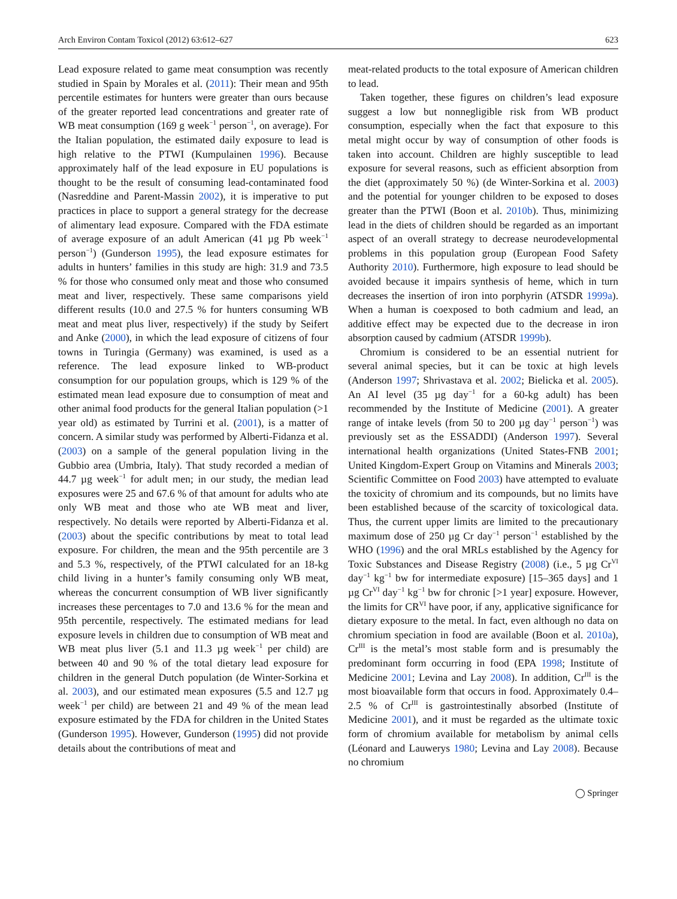Arch Environ Contam Toxicol (2012) 63:612–627 623
Lead exposure related to game meat consumption was recently studied in Spain by Morales et al. (2011): Their mean and 95th percentile estimates for hunters were greater than ours because of the greater reported lead concentrations and greater rate of WB meat consumption (169 g week<sup>−1</sup> person<sup>−1</sup>, on average). For the Italian population, the estimated daily exposure to lead is high relative to the PTWI (Kumpulainen 1996). Because approximately half of the lead exposure in EU populations is thought to be the result of consuming lead-contaminated food (Nasreddine and Parent-Massin 2002), it is imperative to put practices in place to support a general strategy for the decrease of alimentary lead exposure. Compared with the FDA estimate of average exposure of an adult American (41 µg Pb week<sup>−1</sup> person<sup>−1</sup>) (Gunderson 1995), the lead exposure estimates for adults in hunters’ families in this study are high: 31.9 and 73.5 % for those who consumed only meat and those who consumed meat and liver, respectively. These same comparisons yield different results (10.0 and 27.5 % for hunters consuming WB meat and meat plus liver, respectively) if the study by Seifert and Anke (2000), in which the lead exposure of citizens of four towns in Turingia (Germany) was examined, is used as a reference. The lead exposure linked to WB-product consumption for our population groups, which is 129 % of the estimated mean lead exposure due to consumption of meat and other animal food products for the general Italian population (>1 year old) as estimated by Turrini et al. (2001), is a matter of concern. A similar study was performed by Alberti-Fidanza et al. (2003) on a sample of the general population living in the Gubbio area (Umbria, Italy). That study recorded a median of 44.7 µg week<sup>−1</sup> for adult men; in our study, the median lead exposures were 25 and 67.6 % of that amount for adults who ate only WB meat and those who ate WB meat and liver, respectively. No details were reported by Alberti-Fidanza et al. (2003) about the specific contributions by meat to total lead exposure. For children, the mean and the 95th percentile are 3 and 5.3 %, respectively, of the PTWI calculated for an 18-kg child living in a hunter’s family consuming only WB meat, whereas the concurrent consumption of WB liver significantly increases these percentages to 7.0 and 13.6 % for the mean and 95th percentile, respectively. The estimated medians for lead exposure levels in children due to consumption of WB meat and WB meat plus liver (5.1 and 11.3 µg week<sup>−1</sup> per child) are between 40 and 90 % of the total dietary lead exposure for children in the general Dutch population (de Winter-Sorkina et al. 2003), and our estimated mean exposures (5.5 and 12.7 µg week<sup>−1</sup> per child) are between 21 and 49 % of the mean lead exposure estimated by the FDA for children in the United States (Gunderson 1995). However, Gunderson (1995) did not provide details about the contributions of meat and
meat-related products to the total exposure of American children to lead.
Taken together, these figures on children’s lead exposure suggest a low but nonnegligible risk from WB product consumption, especially when the fact that exposure to this metal might occur by way of consumption of other foods is taken into account. Children are highly susceptible to lead exposure for several reasons, such as efficient absorption from the diet (approximately 50 %) (de Winter-Sorkina et al. 2003) and the potential for younger children to be exposed to doses greater than the PTWI (Boon et al. 2010b). Thus, minimizing lead in the diets of children should be regarded as an important aspect of an overall strategy to decrease neurodevelopmental problems in this population group (European Food Safety Authority 2010). Furthermore, high exposure to lead should be avoided because it impairs synthesis of heme, which in turn decreases the insertion of iron into porphyrin (ATSDR 1999a). When a human is coexposed to both cadmium and lead, an additive effect may be expected due to the decrease in iron absorption caused by cadmium (ATSDR 1999b).
Chromium is considered to be an essential nutrient for several animal species, but it can be toxic at high levels (Anderson 1997; Shrivastava et al. 2002; Bielicka et al. 2005). An AI level (35 µg day<sup>−1</sup> for a 60-kg adult) has been recommended by the Institute of Medicine (2001). A greater range of intake levels (from 50 to 200 µg day<sup>−1</sup> person<sup>−1</sup>) was previously set as the ESSADDI) (Anderson 1997). Several international health organizations (United States-FNB 2001; United Kingdom-Expert Group on Vitamins and Minerals 2003; Scientific Committee on Food 2003) have attempted to evaluate the toxicity of chromium and its compounds, but no limits have been established because of the scarcity of toxicological data. Thus, the current upper limits are limited to the precautionary maximum dose of 250 µg Cr day<sup>−1</sup> person<sup>−1</sup> established by the WHO (1996) and the oral MRLs established by the Agency for Toxic Substances and Disease Registry (2008) (i.e., 5 µg Cr<sup>VI</sup> day<sup>−1</sup> kg<sup>−1</sup> bw for intermediate exposure) [15–365 days] and 1 µg Cr<sup>VI</sup> day<sup>−1</sup> kg<sup>−1</sup> bw for chronic [>1 year] exposure. However, the limits for CR<sup>VI</sup> have poor, if any, applicative significance for dietary exposure to the metal. In fact, even although no data on chromium speciation in food are available (Boon et al. 2010a), Cr<sup>III</sup> is the metal’s most stable form and is presumably the predominant form occurring in food (EPA 1998; Institute of Medicine 2001; Levina and Lay 2008). In addition, Cr<sup>III</sup> is the most bioavailable form that occurs in food. Approximately 0.4–2.5 % of Cr<sup>III</sup> is gastrointestinally absorbed (Institute of Medicine 2001), and it must be regarded as the ultimate toxic form of chromium available for metabolism by animal cells (Léonard and Lauwerys 1980; Levina and Lay 2008). Because no chromium
◯ Springer